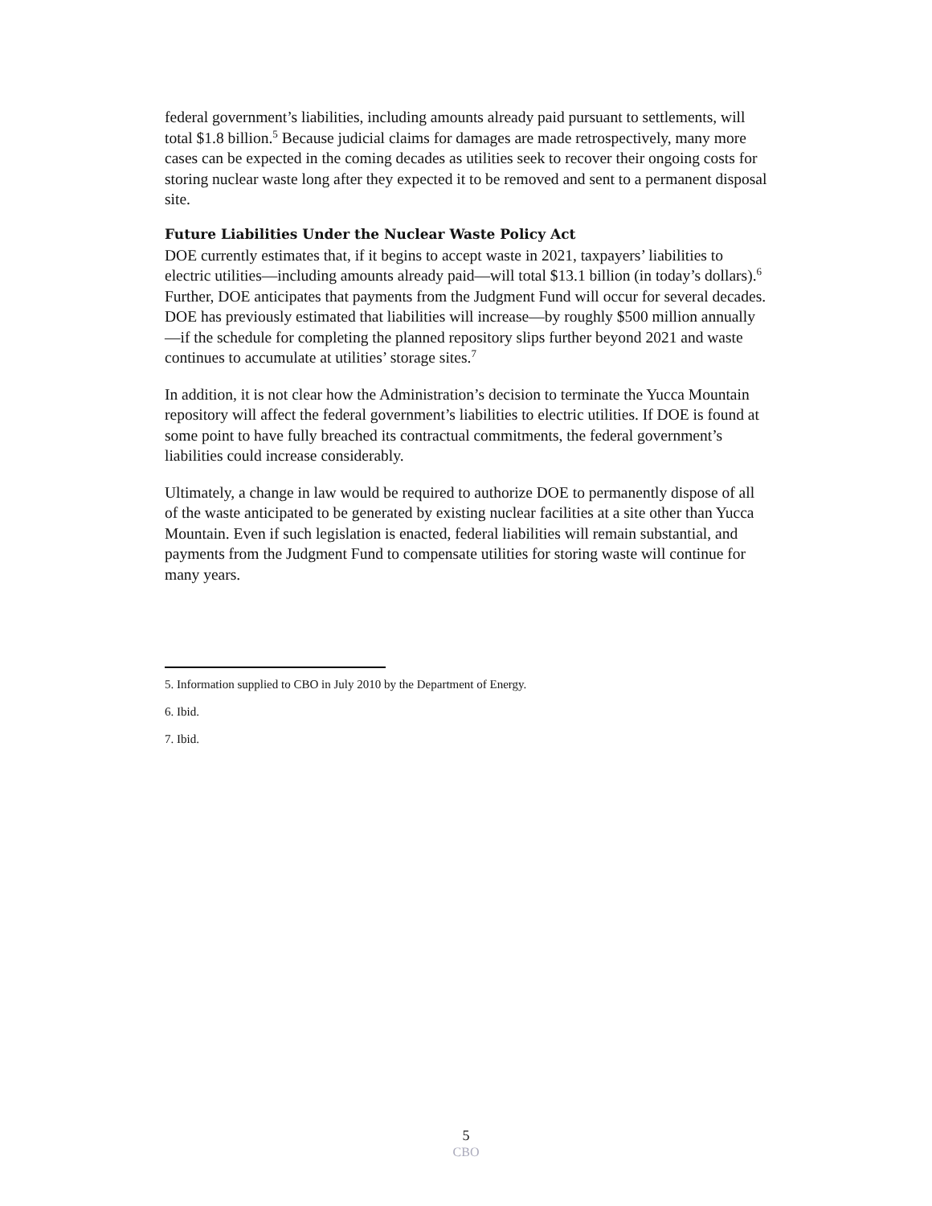federal government’s liabilities, including amounts already paid pursuant to settle­ments, will total $1.8 billion.<sup>5</sup> Because judicial claims for damages are made retro­spectively, many more cases can be expected in the coming decades as utilities seek to recover their ongoing costs for storing nuclear waste long after they expected it to be removed and sent to a permanent disposal site.
Future Liabilities Under the Nuclear Waste Policy Act
DOE currently estimates that, if it begins to accept waste in 2021, taxpayers’ liabilities to electric utilities—including amounts already paid—will total $13.1 billion (in today’s dollars).<sup>6</sup> Further, DOE anticipates that payments from the Judgment Fund will occur for several decades. DOE has previously estimated that liabilities will increase—by roughly $500 million annually—if the schedule for completing the planned repository slips further beyond 2021 and waste continues to accumulate at utilities’ storage sites.<sup>7</sup>
In addition, it is not clear how the Administration’s decision to terminate the Yucca Mountain repository will affect the federal government’s liabilities to electric utilities. If DOE is found at some point to have fully breached its contractual commitments, the federal government’s liabilities could increase considerably.
Ultimately, a change in law would be required to authorize DOE to permanently dis­pose of all of the waste anticipated to be generated by existing nuclear facilities at a site other than Yucca Mountain. Even if such legislation is enacted, federal liabilities will remain substantial, and payments from the Judgment Fund to compensate utili­ties for storing waste will continue for many years.
5. Information supplied to CBO in July 2010 by the Department of Energy.
6. Ibid.
7. Ibid.
5
CBO